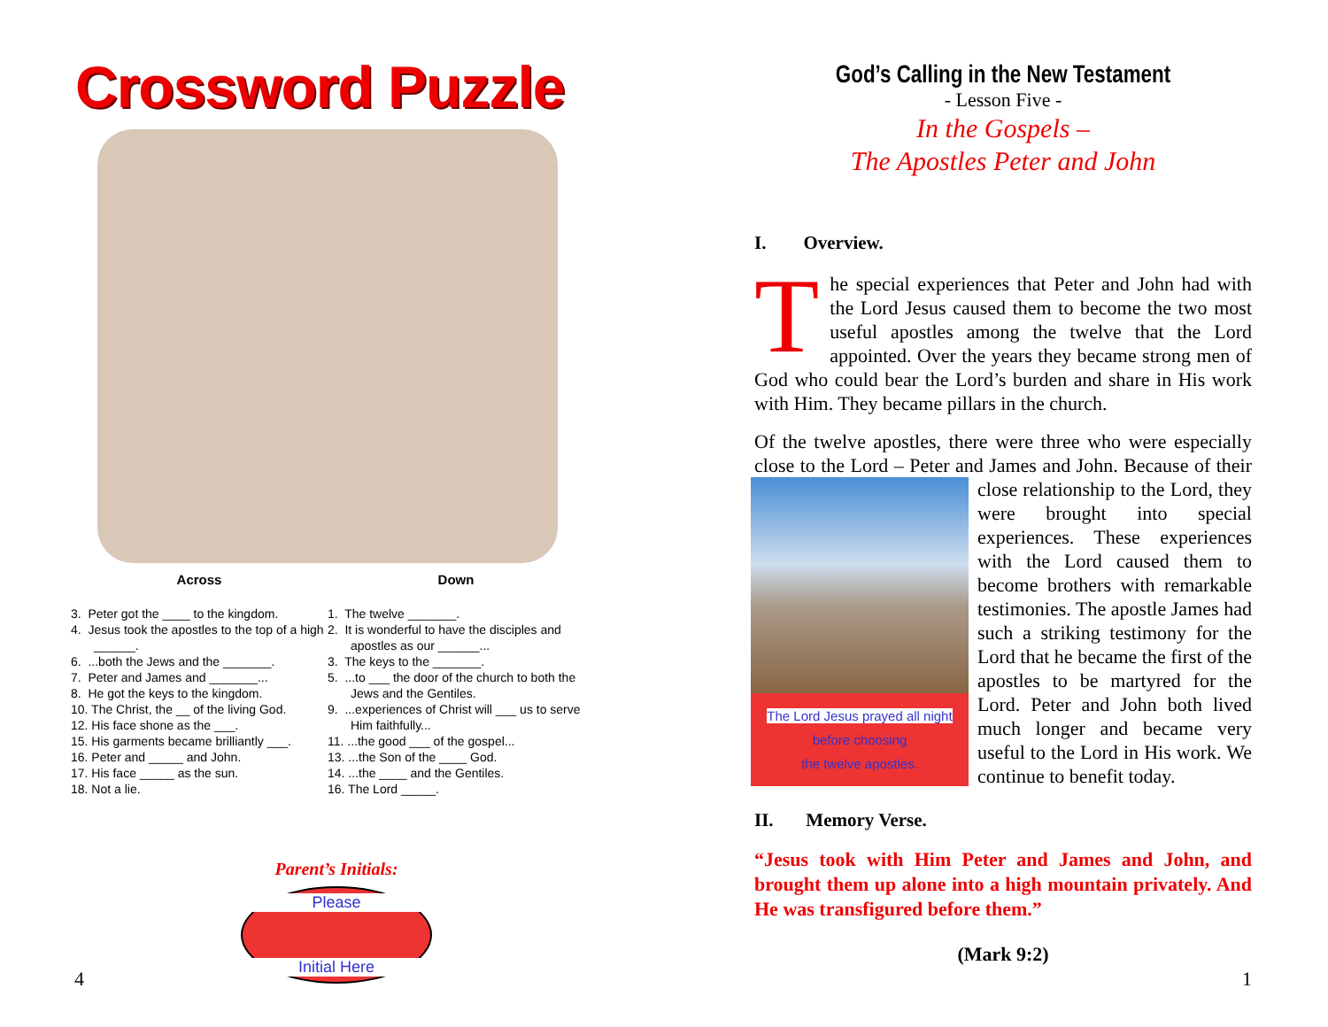Crossword Puzzle
Across
3. Peter got the ____ to the kingdom.
4. Jesus took the apostles to the top of a high ______.
6. ...both the Jews and the _______.
7. Peter and James and _______...
8. He got the keys to the kingdom.
10. The Christ, the __ of the living God.
12. His face shone as the ___.
15. His garments became brilliantly ___.
16. Peter and _____ and John.
17. His face _____ as the sun.
18. Not a lie.
Down
1. The twelve _______.
2. It is wonderful to have the disciples and apostles as our ______...
3. The keys to the _______.
5. ...to ___ the door of the church to both the Jews and the Gentiles.
9. ...experiences of Christ will ___ us to serve Him faithfully...
11. ...the good ___ of the gospel...
13. ...the Son of the ____ God.
14. ...the ____ and the Gentiles.
16. The Lord _____.
Parent’s Initials:
Please
Initial Here
4
God’s Calling in the New Testament
- Lesson Five -
In the Gospels –
The Apostles Peter and John
I. Overview.
The special experiences that Peter and John had with the Lord Jesus caused them to become the two most useful apostles among the twelve that the Lord appointed. Over the years they became strong men of God who could bear the Lord’s burden and share in His work with Him. They became pillars in the church.
Of the twelve apostles, there were three who were especially close to the Lord – Peter and James and John. Because of their The Lord Jesus prayed all night
before choosing
the twelve apostles. close relationship to the Lord, they were brought into special experiences. These experiences with the Lord caused them to become brothers with remarkable testimonies. The apostle James had such a striking testimony for the Lord that he became the first of the apostles to be martyred for the Lord. Peter and John both lived much longer and became very useful to the Lord in His work. We continue to benefit today.
II. Memory Verse.
“Jesus took with Him Peter and James and John, and brought them up alone into a high mountain privately. And He was transfigured before them.”
(Mark 9:2)
1